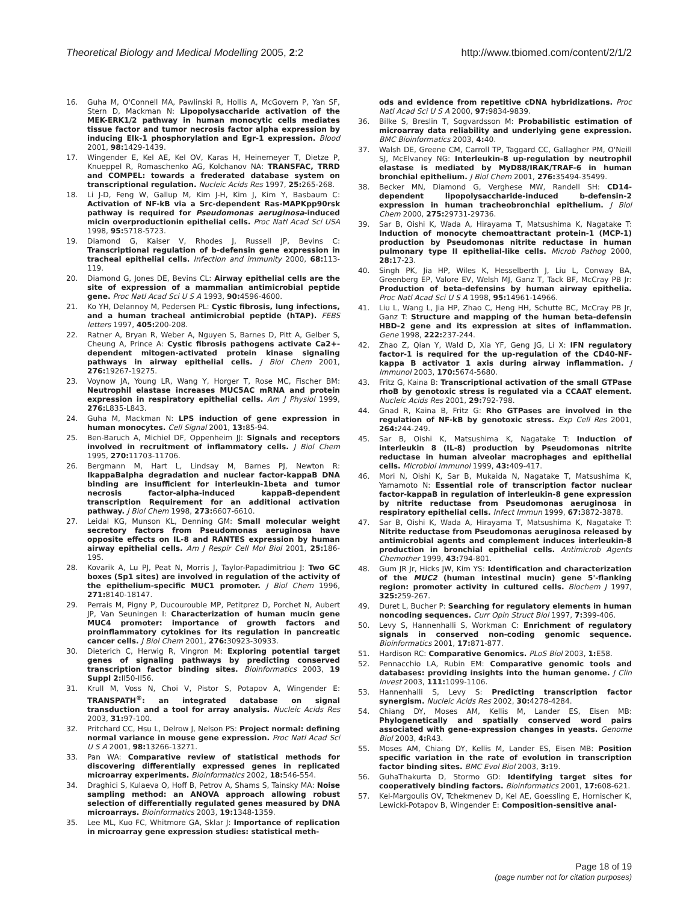Theoretical Biology and Medical Modelling 2005, 2:2 http://www.tbiomed.com/content/2/1/2
16. Guha M, O'Connell MA, Pawlinski R, Hollis A, McGovern P, Yan SF, Stern D, Mackman N: Lipopolysaccharide activation of the MEK-ERK1/2 pathway in human monocytic cells mediates tissue factor and tumor necrosis factor alpha expression by inducing Elk-1 phosphorylation and Egr-1 expression. Blood 2001, 98: 1429-1439.
17. Wingender E, Kel AE, Kel OV, Karas H, Heinemeyer T, Dietze P, Knueppel R, Romaschenko AG, Kolchanov NA: TRANSFAC, TRRD and COMPEL: towards a frederated database system on transcriptional regulation. Nucleic Acids Res 1997, 25: 265-268.
18. Li J-D, Feng W, Gallup M, Kim J-H, Kim J, Kim Y, Basbaum C: Activation of NF-kB via a Src-dependent Ras-MAPKpp90rsk pathway is required for Pseudomonas aeruginosa-induced micin overproductionin epithelial cells. Proc Natl Acad Sci USA 1998, 95: 5718-5723.
19. Diamond G, Kaiser V, Rhodes J, Russell JP, Bevins C: Transcriptional regulation of b-defensin gene expression in tracheal epithelial cells. Infection and immunity 2000, 68: 113-119.
20. Diamond G, Jones DE, Bevins CL: Airway epithelial cells are the site of expression of a mammalian antimicrobial peptide gene. Proc Natl Acad Sci U S A 1993, 90: 4596-4600.
21. Ko YH, Delannoy M, Pedersen PL: Cystic fibrosis, lung infections, and a human tracheal antimicrobial peptide (hTAP). FEBS letters 1997, 405: 200-208.
22. Ratner A, Bryan R, Weber A, Nguyen S, Barnes D, Pitt A, Gelber S, Cheung A, Prince A: Cystic fibrosis pathogens activate Ca2+-dependent mitogen-activated protein kinase signaling pathways in airway epithelial cells. J Biol Chem 2001, 276: 19267-19275.
23. Voynow JA, Young LR, Wang Y, Horger T, Rose MC, Fischer BM: Neutrophil elastase increases MUC5AC mRNA and protein expression in respiratory epithelial cells. Am J Physiol 1999, 276: L835-L843.
24. Guha M, Mackman N: LPS induction of gene expression in human monocytes. Cell Signal 2001, 13: 85-94.
25. Ben-Baruch A, Michiel DF, Oppenheim JJ: Signals and receptors involved in recruitment of inflammatory cells. J Biol Chem 1995, 270: 11703-11706.
26. Bergmann M, Hart L, Lindsay M, Barnes PJ, Newton R: IkappaBalpha degradation and nuclear factor-kappaB DNA binding are insufficient for interleukin-1beta and tumor necrosis factor-alpha-induced kappaB-dependent transcription Requirement for an additional activation pathway. J Biol Chem 1998, 273: 6607-6610.
27. Leidal KG, Munson KL, Denning GM: Small molecular weight secretory factors from Pseudomonas aeruginosa have opposite effects on IL-8 and RANTES expression by human airway epithelial cells. Am J Respir Cell Mol Biol 2001, 25: 186-195.
28. Kovarik A, Lu PJ, Peat N, Morris J, Taylor-Papadimitriou J: Two GC boxes (Sp1 sites) are involved in regulation of the activity of the epithelium-specific MUC1 promoter. J Biol Chem 1996, 271: 8140-18147.
29. Perrais M, Pigny P, Ducourouble MP, Petitprez D, Porchet N, Aubert JP, Van Seuningen I: Characterization of human mucin gene MUC4 promoter: importance of growth factors and proinflammatory cytokines for its regulation in pancreatic cancer cells. J Biol Chem 2001, 276: 30923-30933.
30. Dieterich C, Herwig R, Vingron M: Exploring potential target genes of signaling pathways by predicting conserved transcription factor binding sites. Bioinformatics 2003, 19 Suppl 2: II50-II56.
31. Krull M, Voss N, Choi V, Pistor S, Potapov A, Wingender E: TRANSPATH<sup>®</sup>: an integrated database on signal transduction and a tool for array analysis. Nucleic Acids Res 2003, 31: 97-100.
32. Pritchard CC, Hsu L, Delrow J, Nelson PS: Project normal: defining normal variance in mouse gene expression. Proc Natl Acad Sci U S A 2001, 98: 13266-13271.
33. Pan WA: Comparative review of statistical methods for discovering differentially expressed genes in replicated microarray experiments. Bioinformatics 2002, 18: 546-554.
34. Draghici S, Kulaeva O, Hoff B, Petrov A, Shams S, Tainsky MA: Noise sampling method: an ANOVA approach allowing robust selection of differentially regulated genes measured by DNA microarrays. Bioinformatics 2003, 19: 1348-1359.
35. Lee ML, Kuo FC, Whitmore GA, Sklar J: Importance of replication in microarray gene expression studies: statistical meth-
ods and evidence from repetitive cDNA hybridizations. Proc Natl Acad Sci U S A 2000, 97: 9834-9839.
36. Bilke S, Breslin T, Sogvardsson M: Probabilistic estimation of microarray data reliability and underlying gene expression. BMC Bioinformatics 2003, 4: 40.
37. Walsh DE, Greene CM, Carroll TP, Taggard CC, Gallagher PM, O'Neill SJ, McElvaney NG: Interleukin-8 up-regulation by neutrophil elastase is mediated by MyD88/IRAK/TRAF-6 in human bronchial epithelium. J Biol Chem 2001, 276: 35494-35499.
38. Becker MN, Diamond G, Verghese MW, Randell SH: CD14-dependent lipopolysaccharide-induced b-defensin-2 expression in human tracheobronchial epithelium. J Biol Chem 2000, 275: 29731-29736.
39. Sar B, Oishi K, Wada A, Hirayama T, Matsushima K, Nagatake T: Induction of monocyte chemoattractant protein-1 (MCP-1) production by Pseudomonas nitrite reductase in human pulmonary type II epithelial-like cells. Microb Pathog 2000, 28: 17-23.
40. Singh PK, Jia HP, Wiles K, Hesselberth J, Liu L, Conway BA, Greenberg EP, Valore EV, Welsh MJ, Ganz T, Tack BF, McCray PB Jr: Production of beta-defensins by human airway epithelia. Proc Natl Acad Sci U S A 1998, 95: 14961-14966.
41. Liu L, Wang L, Jia HP, Zhao C, Heng HH, Schutte BC, McCray PB Jr, Ganz T: Structure and mapping of the human beta-defensin HBD-2 gene and its expression at sites of inflammation. Gene 1998, 222: 237-244.
42. Zhao Z, Qian Y, Wald D, Xia YF, Geng JG, Li X: IFN regulatory factor-1 is required for the up-regulation of the CD40-NF-kappa B activator 1 axis during airway inflammation. J Immunol 2003, 170: 5674-5680.
43. Fritz G, Kaina B: Transcriptional activation of the small GTPase rhoB by genotoxic stress is regulated via a CCAAT element. Nucleic Acids Res 2001, 29: 792-798.
44. Gnad R, Kaina B, Fritz G: Rho GTPases are involved in the regulation of NF-kB by genotoxic stress. Exp Cell Res 2001, 264: 244-249.
45. Sar B, Oishi K, Matsushima K, Nagatake T: Induction of interleukin 8 (IL-8) production by Pseudomonas nitrite reductase in human alveolar macrophages and epithelial cells. Microbiol Immunol 1999, 43: 409-417.
46. Mori N, Oishi K, Sar B, Mukaida N, Nagatake T, Matsushima K, Yamamoto N: Essential role of transcription factor nuclear factor-kappaB in regulation of interleukin-8 gene expression by nitrite reductase from Pseudomonas aeruginosa in respiratory epithelial cells. Infect Immun 1999, 67: 3872-3878.
47. Sar B, Oishi K, Wada A, Hirayama T, Matsushima K, Nagatake T: Nitrite reductase from Pseudomonas aeruginosa released by antimicrobial agents and complement induces interleukin-8 production in bronchial epithelial cells. Antimicrob Agents Chemother 1999, 43: 794-801.
48. Gum JR Jr, Hicks JW, Kim YS: Identification and characterization of the MUC2 (human intestinal mucin) gene 5'-flanking region: promoter activity in cultured cells. Biochem J 1997, 325: 259-267.
49. Duret L, Bucher P: Searching for regulatory elements in human noncoding sequences. Curr Opin Struct Biol 1997, 7: 399-406.
50. Levy S, Hannenhalli S, Workman C: Enrichment of regulatory signals in conserved non-coding genomic sequence. Bioinformatics 2001, 17: 871-877.
51. Hardison RC: Comparative Genomics. PLoS Biol 2003, 1: E58.
52. Pennacchio LA, Rubin EM: Comparative genomic tools and databases: providing insights into the human genome. J Clin Invest 2003, 111: 1099-1106.
53. Hannenhalli S, Levy S: Predicting transcription factor synergism. Nucleic Acids Res 2002, 30: 4278-4284.
54. Chiang DY, Moses AM, Kellis M, Lander ES, Eisen MB: Phylogenetically and spatially conserved word pairs associated with gene-expression changes in yeasts. Genome Biol 2003, 4: R43.
55. Moses AM, Chiang DY, Kellis M, Lander ES, Eisen MB: Position specific variation in the rate of evolution in transcription factor binding sites. BMC Evol Biol 2003, 3: 19.
56. GuhaThakurta D, Stormo GD: Identifying target sites for cooperatively binding factors. Bioinformatics 2001, 17: 608-621.
57. Kel-Margoulis OV, Tchekmenev D, Kel AE, Goessling E, Hornischer K, Lewicki-Potapov B, Wingender E: Composition-sensitive anal-
Page 18 of 19
(page number not for citation purposes)